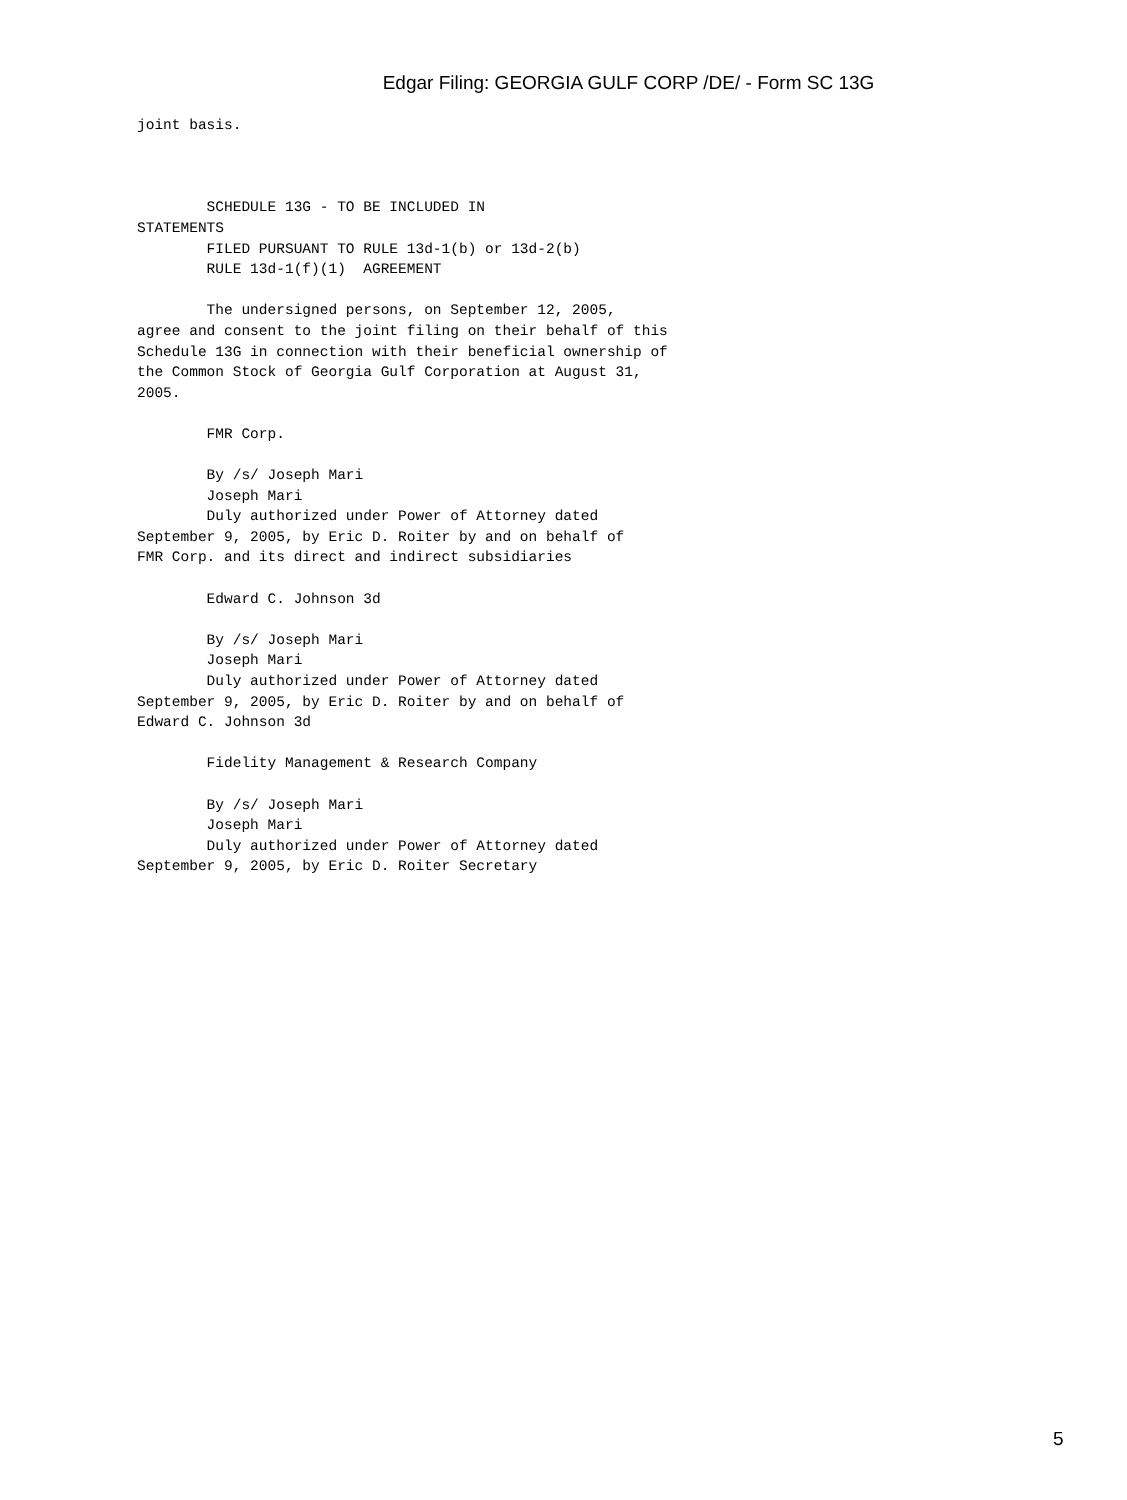Edgar Filing: GEORGIA GULF CORP /DE/ - Form SC 13G
joint basis.



        SCHEDULE 13G - TO BE INCLUDED IN
STATEMENTS
        FILED PURSUANT TO RULE 13d-1(b) or 13d-2(b)
        RULE 13d-1(f)(1)  AGREEMENT

        The undersigned persons, on September 12, 2005,
agree and consent to the joint filing on their behalf of this
Schedule 13G in connection with their beneficial ownership of
the Common Stock of Georgia Gulf Corporation at August 31,
2005.

        FMR Corp.

        By /s/ Joseph Mari
        Joseph Mari
        Duly authorized under Power of Attorney dated
September 9, 2005, by Eric D. Roiter by and on behalf of
FMR Corp. and its direct and indirect subsidiaries

        Edward C. Johnson 3d

        By /s/ Joseph Mari
        Joseph Mari
        Duly authorized under Power of Attorney dated
September 9, 2005, by Eric D. Roiter by and on behalf of
Edward C. Johnson 3d

        Fidelity Management & Research Company

        By /s/ Joseph Mari
        Joseph Mari
        Duly authorized under Power of Attorney dated
September 9, 2005, by Eric D. Roiter Secretary
5